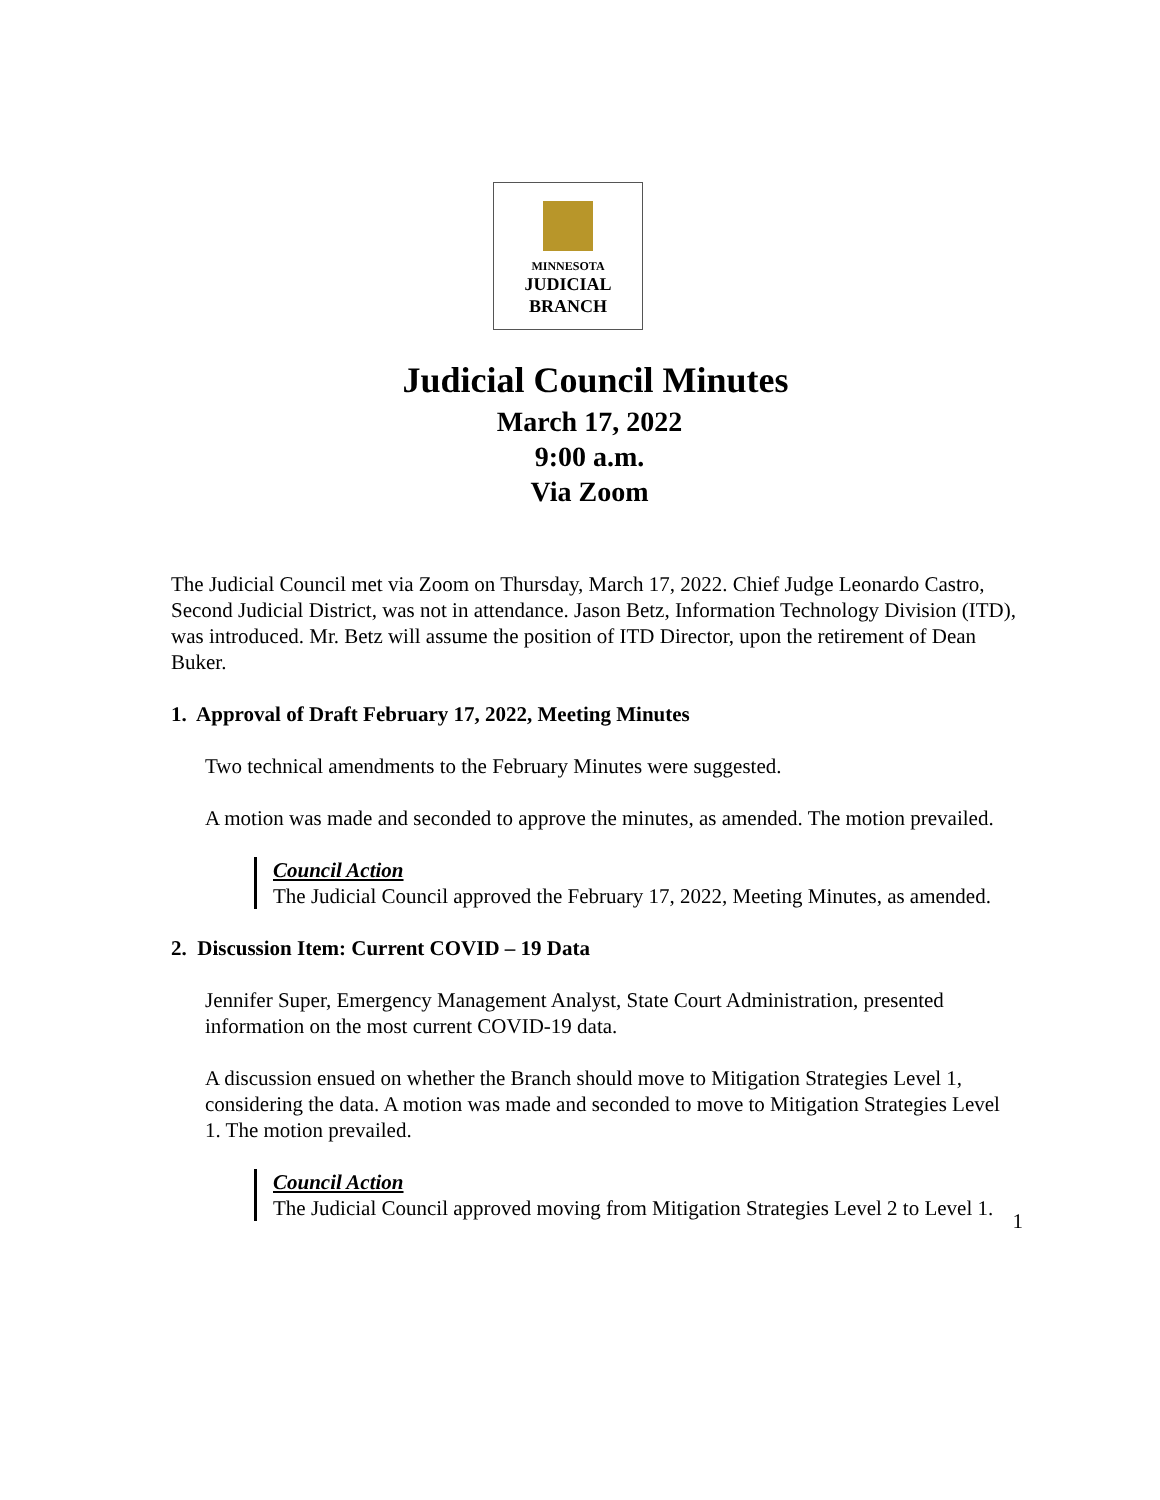MINNESOTA
JUDICIAL
BRANCH
Judicial Council Minutes
March 17, 2022
9:00 a.m.
Via Zoom
The Judicial Council met via Zoom on Thursday, March 17, 2022. Chief Judge Leonardo Castro, Second Judicial District, was not in attendance. Jason Betz, Information Technology Division (ITD), was introduced. Mr. Betz will assume the position of ITD Director, upon the retirement of Dean Buker.
1. Approval of Draft February 17, 2022, Meeting Minutes
Two technical amendments to the February Minutes were suggested.
A motion was made and seconded to approve the minutes, as amended. The motion prevailed.
Council Action
The Judicial Council approved the February 17, 2022, Meeting Minutes, as amended.
2. Discussion Item: Current COVID – 19 Data
Jennifer Super, Emergency Management Analyst, State Court Administration, presented information on the most current COVID-19 data.
A discussion ensued on whether the Branch should move to Mitigation Strategies Level 1, considering the data. A motion was made and seconded to move to Mitigation Strategies Level 1. The motion prevailed.
Council Action
The Judicial Council approved moving from Mitigation Strategies Level 2 to Level 1.
1